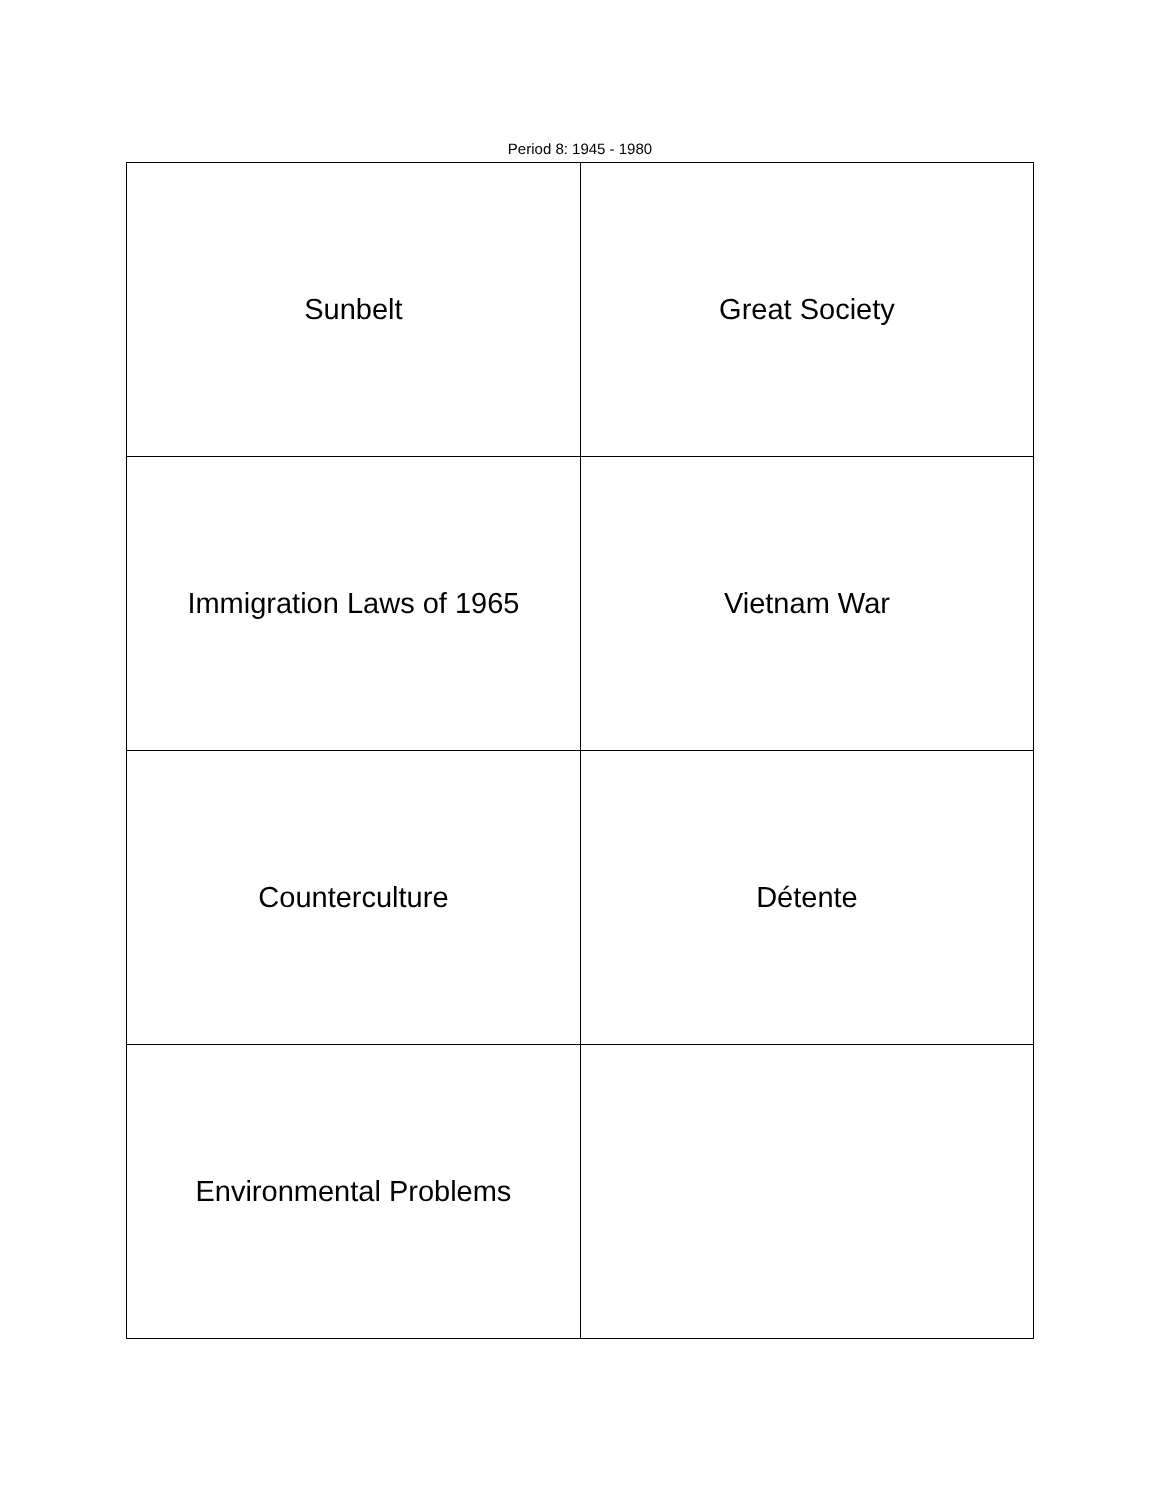Period 8: 1945 - 1980
| Sunbelt | Great Society |
| Immigration Laws of 1965 | Vietnam War |
| Counterculture | Détente |
| Environmental Problems | |